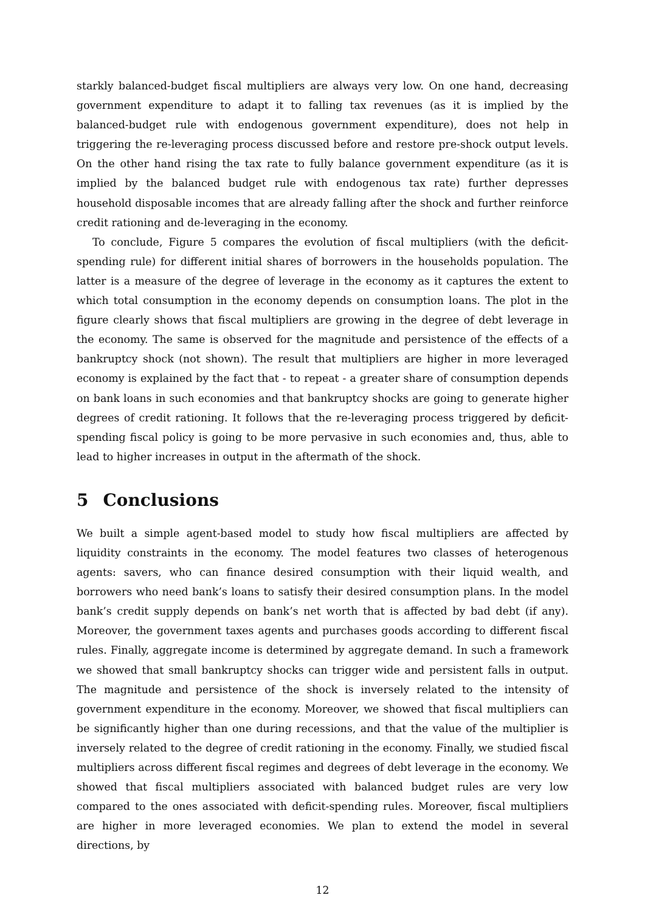starkly balanced-budget fiscal multipliers are always very low. On one hand, decreasing government expenditure to adapt it to falling tax revenues (as it is implied by the balanced-budget rule with endogenous government expenditure), does not help in triggering the re-leveraging process discussed before and restore pre-shock output levels. On the other hand rising the tax rate to fully balance government expenditure (as it is implied by the balanced budget rule with endogenous tax rate) further depresses household disposable incomes that are already falling after the shock and further reinforce credit rationing and de-leveraging in the economy.
To conclude, Figure 5 compares the evolution of fiscal multipliers (with the deficit-spending rule) for different initial shares of borrowers in the households population. The latter is a measure of the degree of leverage in the economy as it captures the extent to which total consumption in the economy depends on consumption loans. The plot in the figure clearly shows that fiscal multipliers are growing in the degree of debt leverage in the economy. The same is observed for the magnitude and persistence of the effects of a bankruptcy shock (not shown). The result that multipliers are higher in more leveraged economy is explained by the fact that - to repeat - a greater share of consumption depends on bank loans in such economies and that bankruptcy shocks are going to generate higher degrees of credit rationing. It follows that the re-leveraging process triggered by deficit-spending fiscal policy is going to be more pervasive in such economies and, thus, able to lead to higher increases in output in the aftermath of the shock.
5 Conclusions
We built a simple agent-based model to study how fiscal multipliers are affected by liquidity constraints in the economy. The model features two classes of heterogenous agents: savers, who can finance desired consumption with their liquid wealth, and borrowers who need bank’s loans to satisfy their desired consumption plans. In the model bank’s credit supply depends on bank’s net worth that is affected by bad debt (if any). Moreover, the government taxes agents and purchases goods according to different fiscal rules. Finally, aggregate income is determined by aggregate demand. In such a framework we showed that small bankruptcy shocks can trigger wide and persistent falls in output. The magnitude and persistence of the shock is inversely related to the intensity of government expenditure in the economy. Moreover, we showed that fiscal multipliers can be significantly higher than one during recessions, and that the value of the multiplier is inversely related to the degree of credit rationing in the economy. Finally, we studied fiscal multipliers across different fiscal regimes and degrees of debt leverage in the economy. We showed that fiscal multipliers associated with balanced budget rules are very low compared to the ones associated with deficit-spending rules. Moreover, fiscal multipliers are higher in more leveraged economies. We plan to extend the model in several directions, by
12